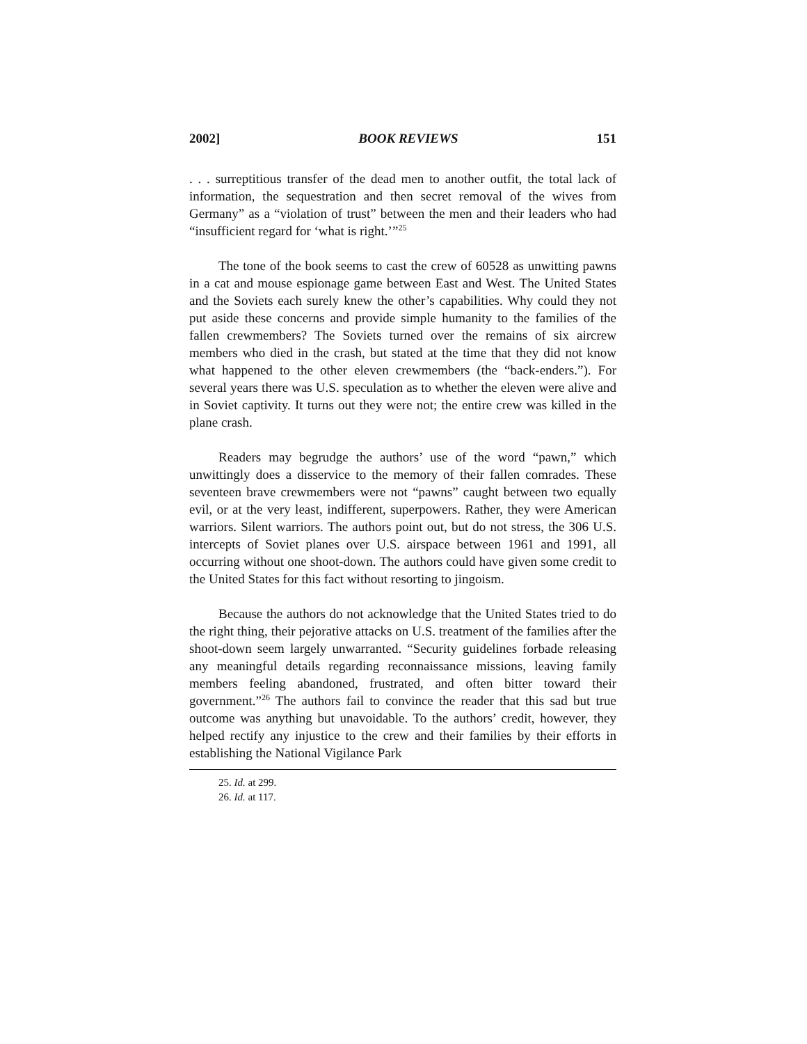2002] BOOK REVIEWS 151
. . . surreptitious transfer of the dead men to another outfit, the total lack of information, the sequestration and then secret removal of the wives from Germany” as a “violation of trust” between the men and their leaders who had “insufficient regard for ‘what is right.’”<sup>25</sup>
The tone of the book seems to cast the crew of 60528 as unwitting pawns in a cat and mouse espionage game between East and West. The United States and the Soviets each surely knew the other’s capabilities. Why could they not put aside these concerns and provide simple humanity to the families of the fallen crewmembers? The Soviets turned over the remains of six aircrew members who died in the crash, but stated at the time that they did not know what happened to the other eleven crewmembers (the “back-enders.”). For several years there was U.S. speculation as to whether the eleven were alive and in Soviet captivity. It turns out they were not; the entire crew was killed in the plane crash.
Readers may begrudge the authors’ use of the word “pawn,” which unwittingly does a disservice to the memory of their fallen comrades. These seventeen brave crewmembers were not “pawns” caught between two equally evil, or at the very least, indifferent, superpowers. Rather, they were American warriors. Silent warriors. The authors point out, but do not stress, the 306 U.S. intercepts of Soviet planes over U.S. airspace between 1961 and 1991, all occurring without one shoot-down. The authors could have given some credit to the United States for this fact without resorting to jingoism.
Because the authors do not acknowledge that the United States tried to do the right thing, their pejorative attacks on U.S. treatment of the families after the shoot-down seem largely unwarranted. “Security guidelines forbade releasing any meaningful details regarding reconnaissance missions, leaving family members feeling abandoned, frustrated, and often bitter toward their government.”<sup>26</sup> The authors fail to convince the reader that this sad but true outcome was anything but unavoidable. To the authors’ credit, however, they helped rectify any injustice to the crew and their families by their efforts in establishing the National Vigilance Park
25. Id. at 299.
26. Id. at 117.